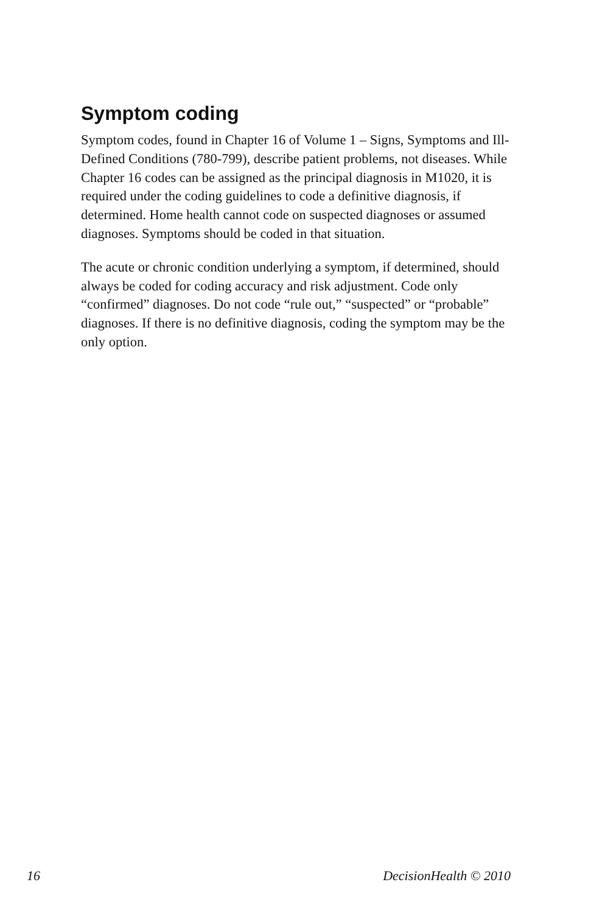Symptom coding
Symptom codes, found in Chapter 16 of Volume 1 – Signs, Symptoms and Ill-Defined Conditions (780-799), describe patient problems, not diseases. While Chapter 16 codes can be assigned as the principal diagnosis in M1020, it is required under the coding guidelines to code a definitive diagnosis, if determined. Home health cannot code on suspected diagnoses or assumed diagnoses. Symptoms should be coded in that situation.
The acute or chronic condition underlying a symptom, if determined, should always be coded for coding accuracy and risk adjustment. Code only “confirmed” diagnoses. Do not code “rule out,” “suspected” or “probable” diagnoses. If there is no definitive diagnosis, coding the symptom may be the only option.
16 DecisionHealth © 2010